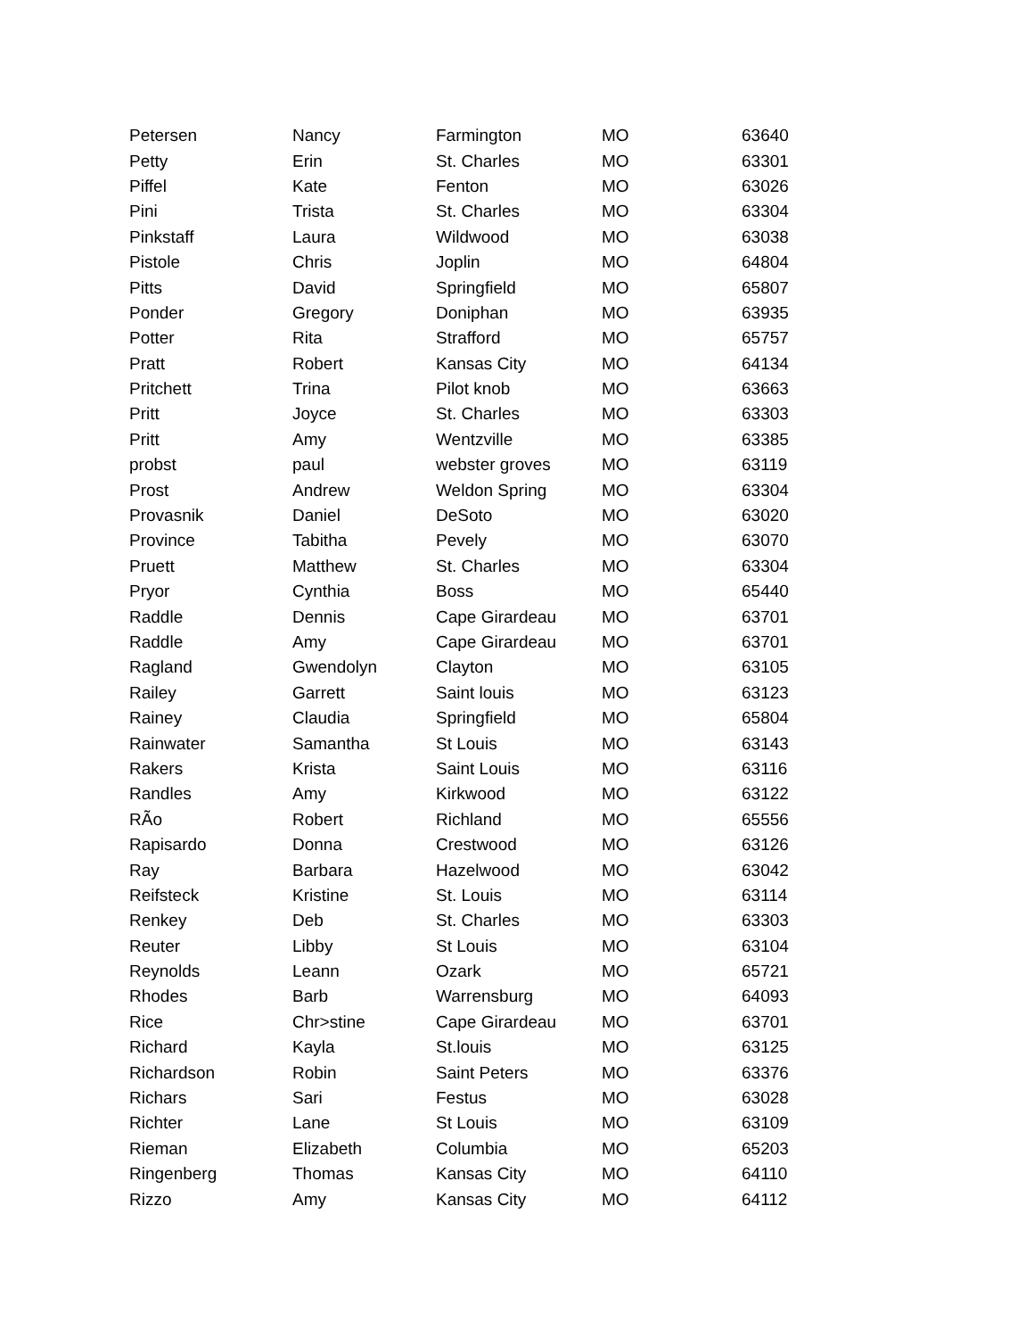| Petersen | Nancy | Farmington | MO | 63640 |
| Petty | Erin | St. Charles | MO | 63301 |
| Piffel | Kate | Fenton | MO | 63026 |
| Pini | Trista | St. Charles | MO | 63304 |
| Pinkstaff | Laura | Wildwood | MO | 63038 |
| Pistole | Chris | Joplin | MO | 64804 |
| Pitts | David | Springfield | MO | 65807 |
| Ponder | Gregory | Doniphan | MO | 63935 |
| Potter | Rita | Strafford | MO | 65757 |
| Pratt | Robert | Kansas City | MO | 64134 |
| Pritchett | Trina | Pilot knob | MO | 63663 |
| Pritt | Joyce | St. Charles | MO | 63303 |
| Pritt | Amy | Wentzville | MO | 63385 |
| probst | paul | webster groves | MO | 63119 |
| Prost | Andrew | Weldon Spring | MO | 63304 |
| Provasnik | Daniel | DeSoto | MO | 63020 |
| Province | Tabitha | Pevely | MO | 63070 |
| Pruett | Matthew | St. Charles | MO | 63304 |
| Pryor | Cynthia | Boss | MO | 65440 |
| Raddle | Dennis | Cape Girardeau | MO | 63701 |
| Raddle | Amy | Cape Girardeau | MO | 63701 |
| Ragland | Gwendolyn | Clayton | MO | 63105 |
| Railey | Garrett | Saint louis | MO | 63123 |
| Rainey | Claudia | Springfield | MO | 65804 |
| Rainwater | Samantha | St Louis | MO | 63143 |
| Rakers | Krista | Saint Louis | MO | 63116 |
| Randles | Amy | Kirkwood | MO | 63122 |
| RÃo | Robert | Richland | MO | 65556 |
| Rapisardo | Donna | Crestwood | MO | 63126 |
| Ray | Barbara | Hazelwood | MO | 63042 |
| Reifsteck | Kristine | St. Louis | MO | 63114 |
| Renkey | Deb | St. Charles | MO | 63303 |
| Reuter | Libby | St Louis | MO | 63104 |
| Reynolds | Leann | Ozark | MO | 65721 |
| Rhodes | Barb | Warrensburg | MO | 64093 |
| Rice | Chr>stine | Cape Girardeau | MO | 63701 |
| Richard | Kayla | St.louis | MO | 63125 |
| Richardson | Robin | Saint Peters | MO | 63376 |
| Richars | Sari | Festus | MO | 63028 |
| Richter | Lane | St Louis | MO | 63109 |
| Rieman | Elizabeth | Columbia | MO | 65203 |
| Ringenberg | Thomas | Kansas City | MO | 64110 |
| Rizzo | Amy | Kansas City | MO | 64112 |